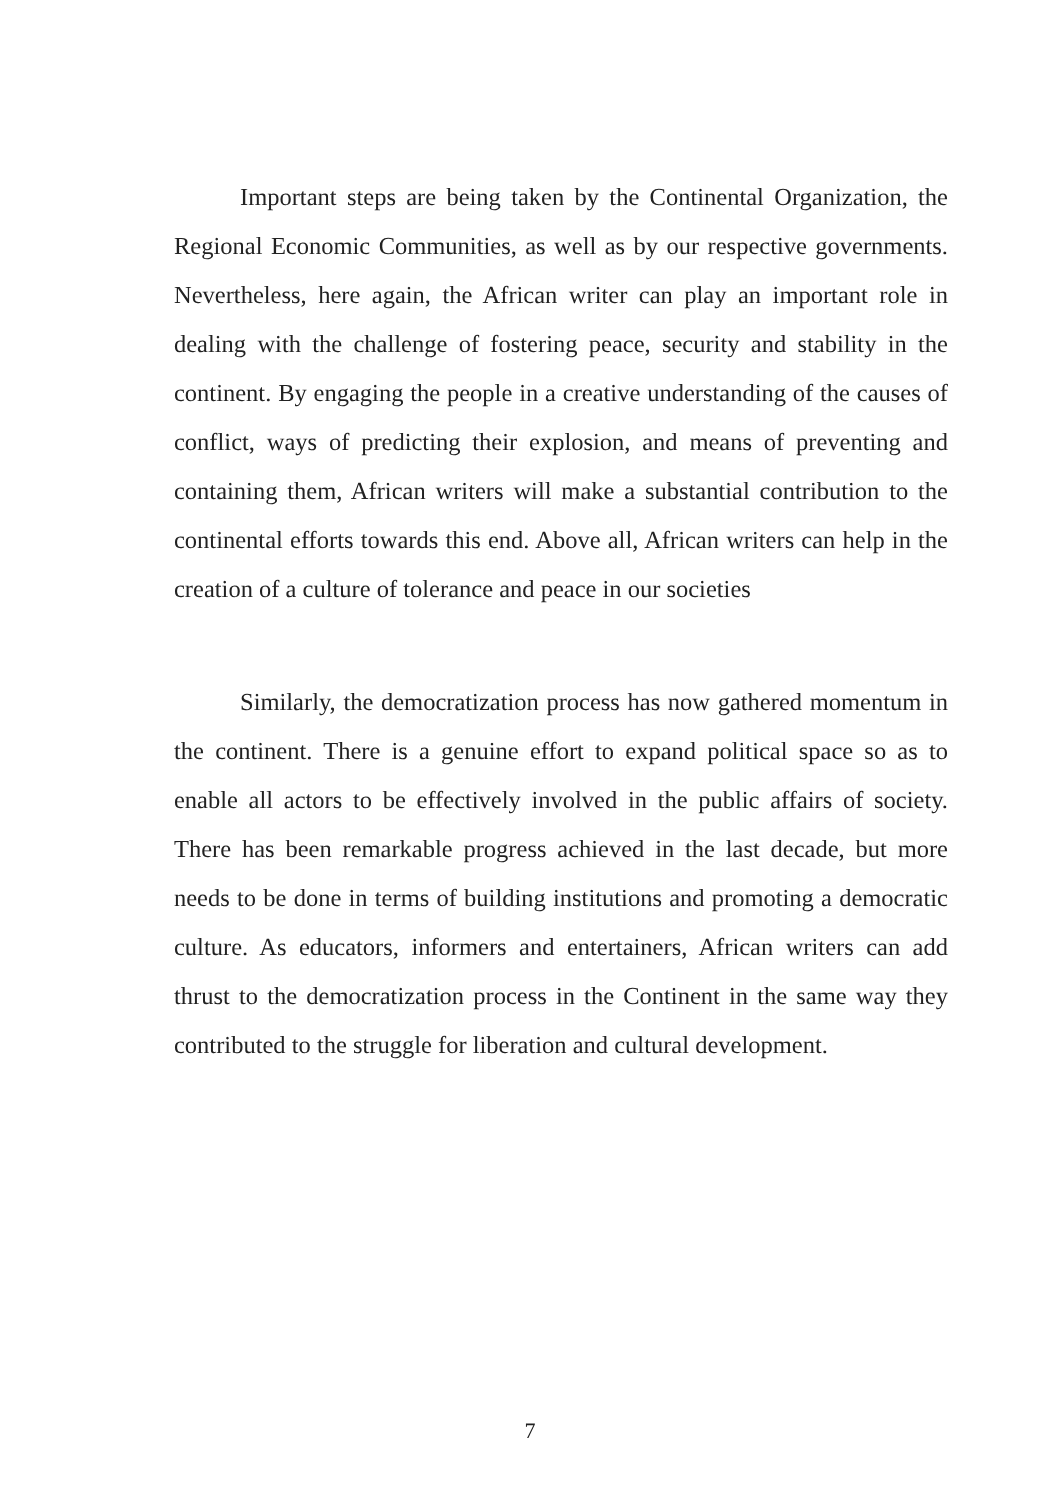Important steps are being taken by the Continental Organization, the Regional Economic Communities, as well as by our respective governments. Nevertheless, here again, the African writer can play an important role in dealing with the challenge of fostering peace, security and stability in the continent. By engaging the people in a creative understanding of the causes of conflict, ways of predicting their explosion, and means of preventing and containing them, African writers will make a substantial contribution to the continental efforts towards this end. Above all, African writers can help in the creation of a culture of tolerance and peace in our societies
Similarly, the democratization process has now gathered momentum in the continent. There is a genuine effort to expand political space so as to enable all actors to be effectively involved in the public affairs of society. There has been remarkable progress achieved in the last decade, but more needs to be done in terms of building institutions and promoting a democratic culture. As educators, informers and entertainers, African writers can add thrust to the democratization process in the Continent in the same way they contributed to the struggle for liberation and cultural development.
7